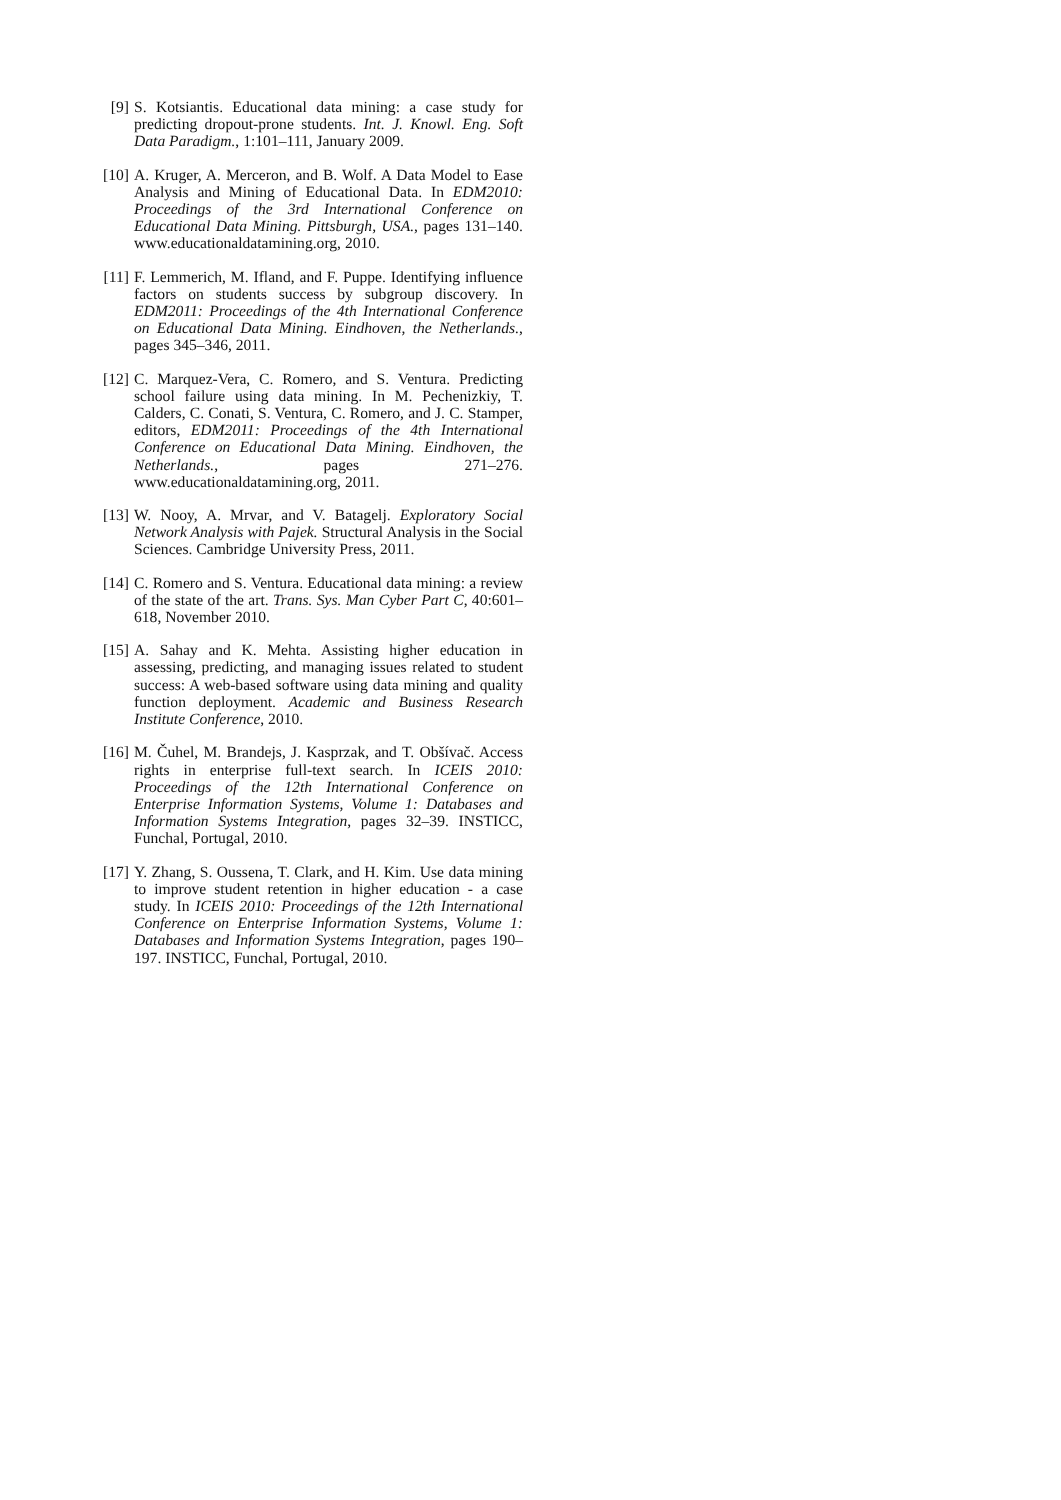[9] S. Kotsiantis. Educational data mining: a case study for predicting dropout-prone students. Int. J. Knowl. Eng. Soft Data Paradigm., 1:101–111, January 2009.
[10]
A. Kruger, A. Merceron, and B. Wolf. A Data Model to Ease Analysis and Mining of Educational Data. In EDM2010: Proceedings of the 3rd International Conference on Educational Data Mining. Pittsburgh, USA., pages 131–140. www.educationaldatamining.org, 2010.
[11]
F. Lemmerich, M. Ifland, and F. Puppe. Identifying influence factors on students success by subgroup discovery. In EDM2011: Proceedings of the 4th International Conference on Educational Data Mining. Eindhoven, the Netherlands., pages 345–346, 2011.
[12]
C. Marquez-Vera, C. Romero, and S. Ventura. Predicting school failure using data mining. In M. Pechenizkiy, T. Calders, C. Conati, S. Ventura, C. Romero, and J. C. Stamper, editors, EDM2011: Proceedings of the 4th International Conference on Educational Data Mining. Eindhoven, the Netherlands., pages 271–276. www.educationaldatamining.org, 2011.
[13]
W. Nooy, A. Mrvar, and V. Batagelj. Exploratory Social Network Analysis with Pajek. Structural Analysis in the Social Sciences. Cambridge University Press, 2011.
[14]
C. Romero and S. Ventura. Educational data mining: a review of the state of the art. Trans. Sys. Man Cyber Part C, 40:601–618, November 2010.
[15]
A. Sahay and K. Mehta. Assisting higher education in assessing, predicting, and managing issues related to student success: A web-based software using data mining and quality function deployment. Academic and Business Research Institute Conference, 2010.
[16]
M. Čuhel, M. Brandejs, J. Kasprzak, and T. Obšívač. Access rights in enterprise full-text search. In ICEIS 2010: Proceedings of the 12th International Conference on Enterprise Information Systems, Volume 1: Databases and Information Systems Integration, pages 32–39. INSTICC, Funchal, Portugal, 2010.
[17]
Y. Zhang, S. Oussena, T. Clark, and H. Kim. Use data mining to improve student retention in higher education - a case study. In ICEIS 2010: Proceedings of the 12th International Conference on Enterprise Information Systems, Volume 1: Databases and Information Systems Integration, pages 190–197. INSTICC, Funchal, Portugal, 2010.